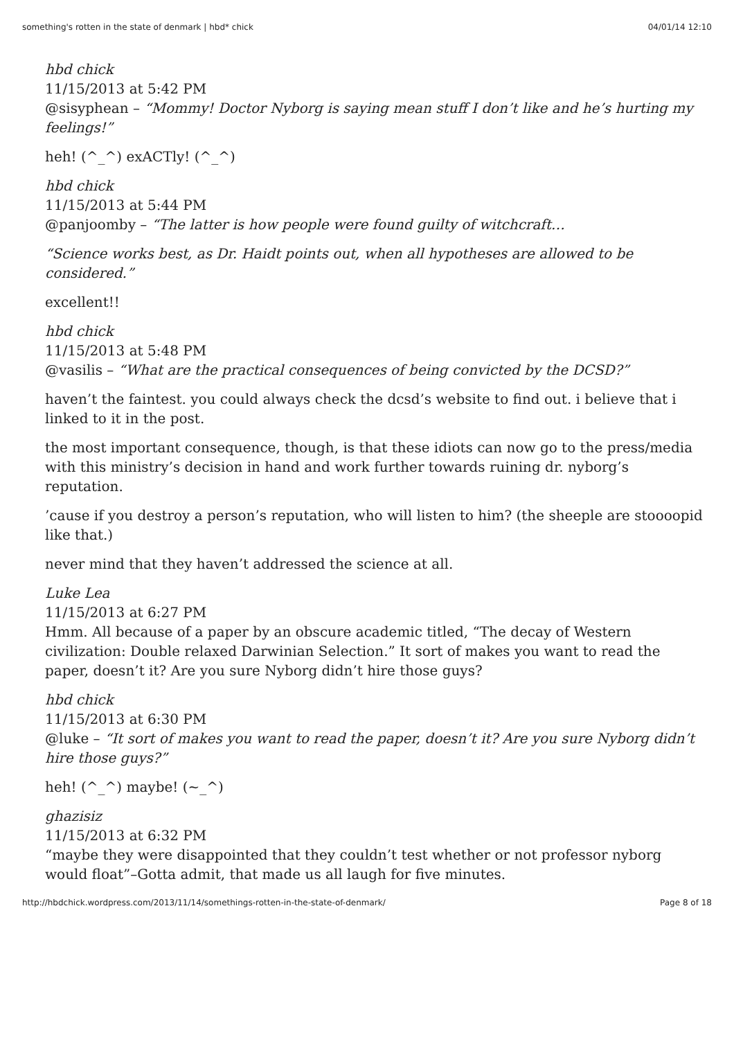something's rotten in the state of denmark | hbd* chick 04/01/14 12:10
hbd chick
11/15/2013 at 5:42 PM
@sisyphean – “Mommy! Doctor Nyborg is saying mean stuff I don’t like and he’s hurting my feelings!”
heh! (^_^) exACTly! (^_^)
hbd chick
11/15/2013 at 5:44 PM
@panjoomby – “The latter is how people were found guilty of witchcraft…
“Science works best, as Dr. Haidt points out, when all hypotheses are allowed to be considered.”
excellent!!
hbd chick
11/15/2013 at 5:48 PM
@vasilis – “What are the practical consequences of being convicted by the DCSD?”
haven’t the faintest. you could always check the dcsd’s website to find out. i believe that i linked to it in the post.
the most important consequence, though, is that these idiots can now go to the press/media with this ministry’s decision in hand and work further towards ruining dr. nyborg’s reputation.
’cause if you destroy a person’s reputation, who will listen to him? (the sheeple are stoooopid like that.)
never mind that they haven’t addressed the science at all.
Luke Lea
11/15/2013 at 6:27 PM
Hmm. All because of a paper by an obscure academic titled, “The decay of Western civilization: Double relaxed Darwinian Selection.” It sort of makes you want to read the paper, doesn’t it? Are you sure Nyborg didn’t hire those guys?
hbd chick
11/15/2013 at 6:30 PM
@luke – “It sort of makes you want to read the paper, doesn’t it? Are you sure Nyborg didn’t hire those guys?”
heh! (^_^) maybe! (~_^)
ghazisiz
11/15/2013 at 6:32 PM
“maybe they were disappointed that they couldn’t test whether or not professor nyborg would float”–Gotta admit, that made us all laugh for five minutes.
http://hbdchick.wordpress.com/2013/11/14/somethings-rotten-in-the-state-of-denmark/ Page 8 of 18